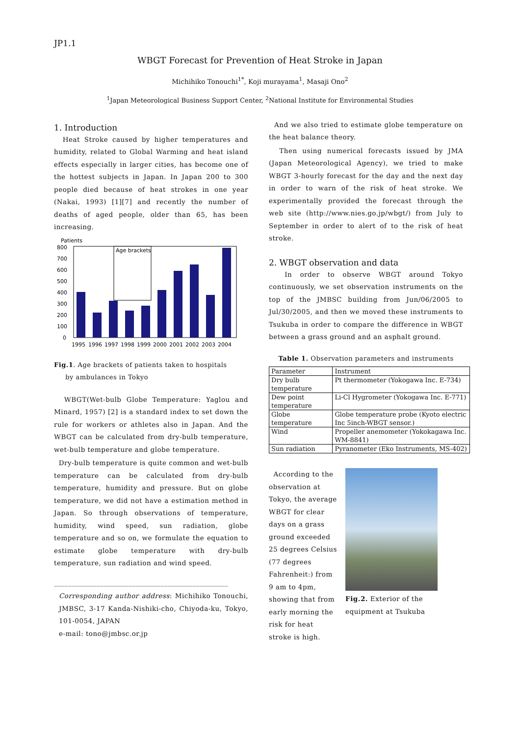JP1.1
WBGT Forecast for Prevention of Heat Stroke in Japan
Michihiko Tonouchi<sup>1*</sup>, Koji murayama<sup>1</sup>, Masaji Ono<sup>2</sup>
<sup>1</sup> Japan Meteorological Business Support Center, <sup>2</sup>National Institute for Environmental Studies
1. Introduction
Heat Stroke caused by higher temperatures and humidity, related to Global Warming and heat island effects especially in larger cities, has become one of the hottest subjects in Japan. In Japan 200 to 300 people died because of heat strokes in one year (Nakai, 1993) [1][7] and recently the number of deaths of aged people, older than 65, has been increasing.
Patients
800
700
600
500
400
300
200
100
0
Age brackets
1995
1996
1997
1998
1999
2000
2001
2002
2003
2004
Fig.1. Age brackets of patients taken to hospitals
by ambulances in Tokyo
WBGT(Wet-bulb Globe Temperature: Yaglou and Minard, 1957) [2] is a standard index to set down the rule for workers or athletes also in Japan. And the WBGT can be calculated from dry-bulb temperature, wet-bulb temperature and globe temperature.
Dry-bulb temperature is quite common and wet-bulb temperature can be calculated from dry-bulb temperature, humidity and pressure. But on globe temperature, we did not have a estimation method in Japan. So through observations of temperature, humidity, wind speed, sun radiation, globe temperature and so on, we formulate the equation to estimate globe temperature with dry-bulb temperature, sun radiation and wind speed.
_________________________________________________
Corresponding author address: Michihiko Tonouchi, JMBSC, 3-17 Kanda-Nishiki-cho, Chiyoda-ku, Tokyo, 101-0054, JAPAN
e-mail: tono@jmbsc.or.jp
And we also tried to estimate globe temperature on the heat balance theory.
Then using numerical forecasts issued by JMA (Japan Meteorological Agency), we tried to make WBGT 3-hourly forecast for the day and the next day in order to warn of the risk of heat stroke. We experimentally provided the forecast through the web site (http://www.nies.go.jp/wbgt/) from July to September in order to alert of to the risk of heat stroke.
2. WBGT observation and data
In order to observe WBGT around Tokyo continuously, we set observation instruments on the top of the JMBSC building from Jun/06/2005 to Jul/30/2005, and then we moved these instruments to Tsukuba in order to compare the difference in WBGT between a grass ground and an asphalt ground.
Table 1. Observation parameters and instruments
| Parameter | Instrument |
| Dry bulb temperature | Pt thermometer (Yokogawa Inc. E-734) |
| Dew point temperature | Li-Cl Hygrometer (Yokogawa Inc. E-771) |
| Globe temperature | Globe temperature probe (Kyoto electric Inc 5inch-WBGT sensor.) |
| Wind | Propeller anemometer (Yokokagawa Inc. WM-8841) |
| Sun radiation | Pyranometer (Eko Instruments, MS-402) |
According to the observation at Tokyo, the average WBGT for clear days on a grass ground exceeded 25 degrees Celsius (77 degrees Fahrenheit:) from 9 am to 4pm, showing that from early morning the risk for heat stroke is high.
Fig.2. Exterior of the equipment at Tsukuba